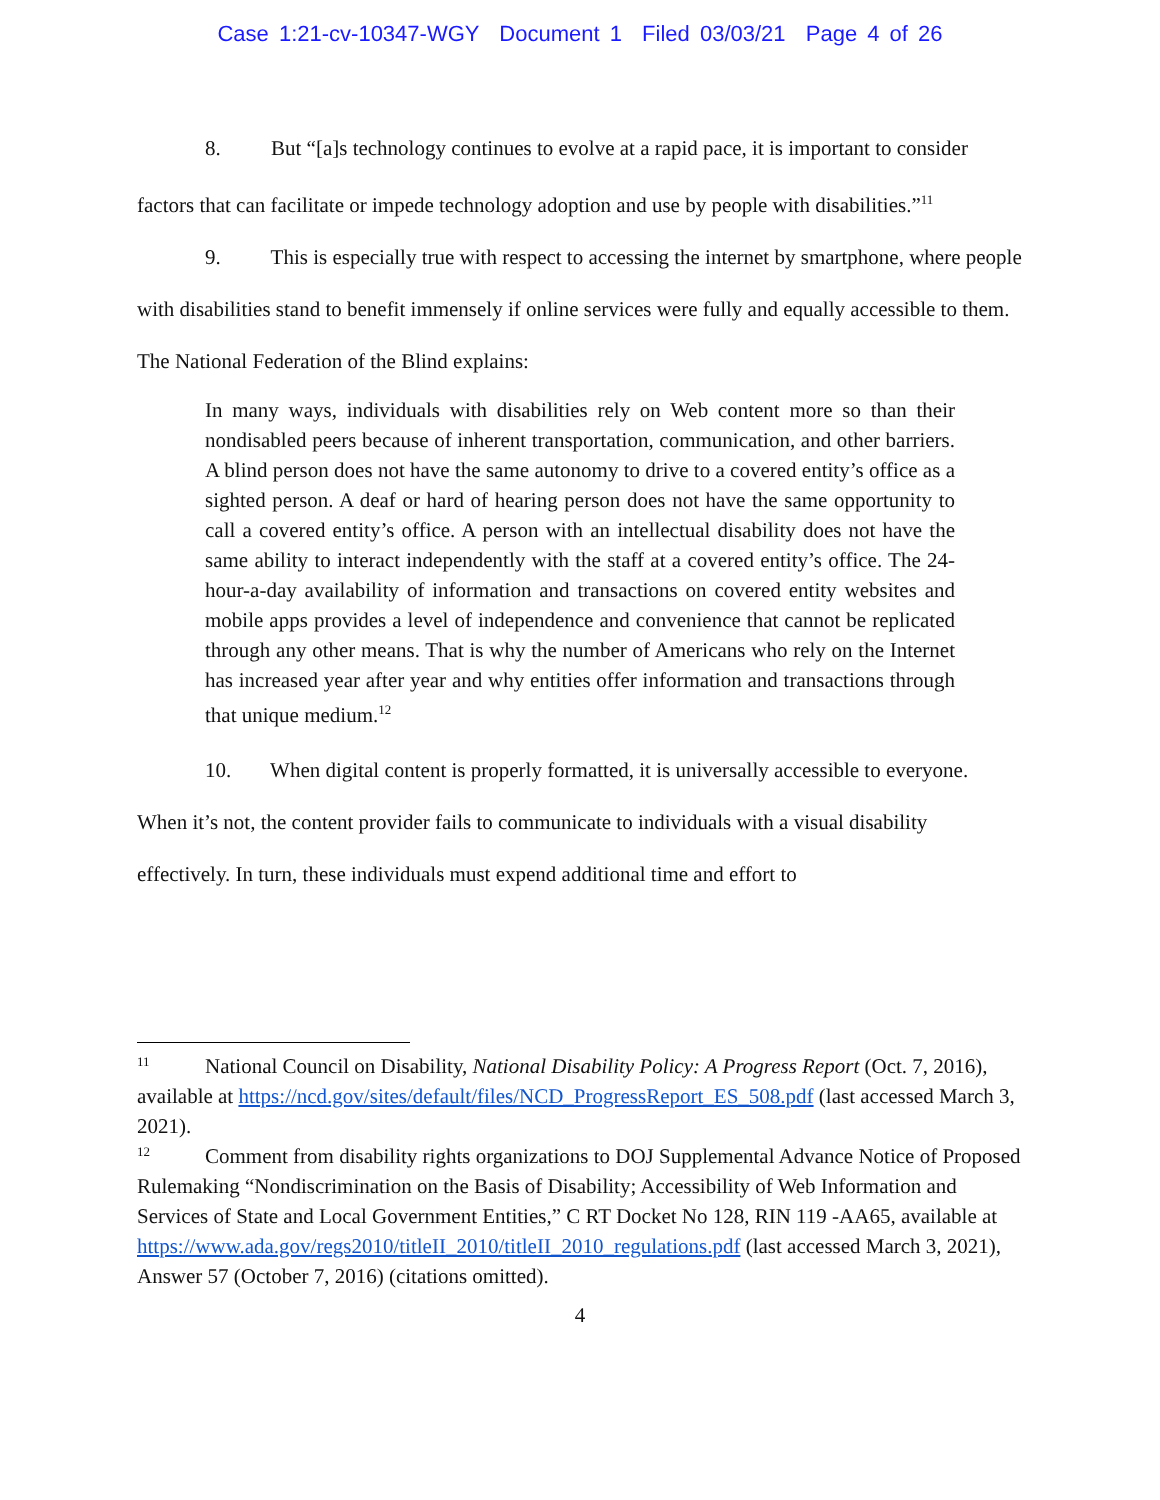Case 1:21-cv-10347-WGY Document 1 Filed 03/03/21 Page 4 of 26
8. But “[a]s technology continues to evolve at a rapid pace, it is important to consider factors that can facilitate or impede technology adoption and use by people with disabilities.”<sup>11</sup>
9. This is especially true with respect to accessing the internet by smartphone, where people with disabilities stand to benefit immensely if online services were fully and equally accessible to them. The National Federation of the Blind explains:
In many ways, individuals with disabilities rely on Web content more so than their nondisabled peers because of inherent transportation, communication, and other barriers. A blind person does not have the same autonomy to drive to a covered entity’s office as a sighted person. A deaf or hard of hearing person does not have the same opportunity to call a covered entity’s office. A person with an intellectual disability does not have the same ability to interact independently with the staff at a covered entity’s office. The 24-hour-a-day availability of information and transactions on covered entity websites and mobile apps provides a level of independence and convenience that cannot be replicated through any other means. That is why the number of Americans who rely on the Internet has increased year after year and why entities offer information and transactions through that unique medium.<sup>12</sup>
10. When digital content is properly formatted, it is universally accessible to everyone. When it’s not, the content provider fails to communicate to individuals with a visual disability effectively. In turn, these individuals must expend additional time and effort to
<sup>11</sup> National Council on Disability, National Disability Policy: A Progress Report (Oct. 7, 2016), available at https://ncd.gov/sites/default/files/NCD_ProgressReport_ES_508.pdf (last accessed March 3, 2021).
<sup>12</sup> Comment from disability rights organizations to DOJ Supplemental Advance Notice of Proposed Rulemaking “Nondiscrimination on the Basis of Disability; Accessibility of Web Information and Services of State and Local Government Entities,” C RT Docket No 128, RIN 119 -AA65, available at https://www.ada.gov/regs2010/titleII_2010/titleII_2010_regulations.pdf (last accessed March 3, 2021), Answer 57 (October 7, 2016) (citations omitted).
4